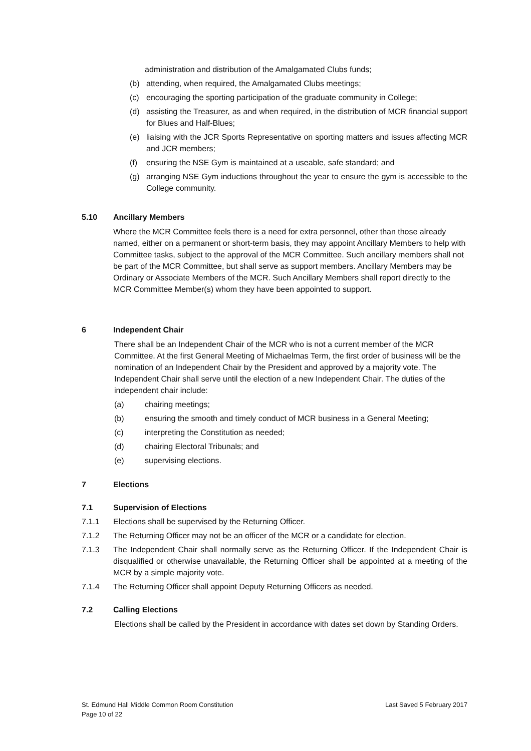administration and distribution of the Amalgamated Clubs funds;
(b) attending, when required, the Amalgamated Clubs meetings;
(c) encouraging the sporting participation of the graduate community in College;
(d) assisting the Treasurer, as and when required, in the distribution of MCR financial support for Blues and Half-Blues;
(e) liaising with the JCR Sports Representative on sporting matters and issues affecting MCR and JCR members;
(f) ensuring the NSE Gym is maintained at a useable, safe standard; and
(g) arranging NSE Gym inductions throughout the year to ensure the gym is accessible to the College community.
5.10 Ancillary Members
Where the MCR Committee feels there is a need for extra personnel, other than those already named, either on a permanent or short-term basis, they may appoint Ancillary Members to help with Committee tasks, subject to the approval of the MCR Committee. Such ancillary members shall not be part of the MCR Committee, but shall serve as support members. Ancillary Members may be Ordinary or Associate Members of the MCR. Such Ancillary Members shall report directly to the MCR Committee Member(s) whom they have been appointed to support.
6 Independent Chair
There shall be an Independent Chair of the MCR who is not a current member of the MCR Committee. At the first General Meeting of Michaelmas Term, the first order of business will be the nomination of an Independent Chair by the President and approved by a majority vote. The Independent Chair shall serve until the election of a new Independent Chair. The duties of the independent chair include:
(a) chairing meetings;
(b) ensuring the smooth and timely conduct of MCR business in a General Meeting;
(c) interpreting the Constitution as needed;
(d) chairing Electoral Tribunals; and
(e) supervising elections.
7 Elections
7.1 Supervision of Elections
7.1.1 Elections shall be supervised by the Returning Officer.
7.1.2 The Returning Officer may not be an officer of the MCR or a candidate for election.
7.1.3 The Independent Chair shall normally serve as the Returning Officer. If the Independent Chair is disqualified or otherwise unavailable, the Returning Officer shall be appointed at a meeting of the MCR by a simple majority vote.
7.1.4 The Returning Officer shall appoint Deputy Returning Officers as needed.
7.2 Calling Elections
Elections shall be called by the President in accordance with dates set down by Standing Orders.
St. Edmund Hall Middle Common Room Constitution
Page 10 of 22 Last Saved 5 February 2017